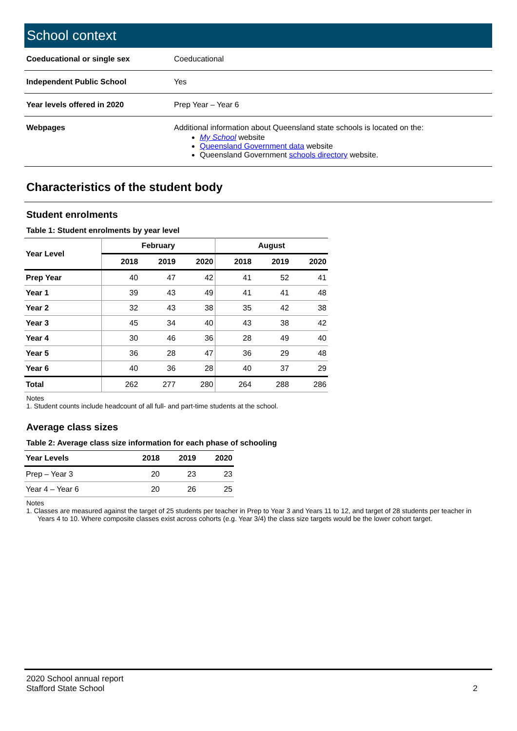School context
| Coeducational or single sex | Coeducational |
| Independent Public School | Yes |
| Year levels offered in 2020 | Prep Year – Year 6 |
| Webpages | Additional information about Queensland state schools is located on the: My School website Queensland Government data website Queensland Government schools directory website. |
Characteristics of the student body
Student enrolments
Table 1: Student enrolments by year level
| Year Level | February | | | August | | |
| --- | --- | --- | --- | --- | --- | --- |
| | 2018 | 2019 | 2020 | 2018 | 2019 | 2020 |
| Prep Year | 40 | 47 | 42 | 41 | 52 | 41 |
| Year 1 | 39 | 43 | 49 | 41 | 41 | 48 |
| Year 2 | 32 | 43 | 38 | 35 | 42 | 38 |
| Year 3 | 45 | 34 | 40 | 43 | 38 | 42 |
| Year 4 | 30 | 46 | 36 | 28 | 49 | 40 |
| Year 5 | 36 | 28 | 47 | 36 | 29 | 48 |
| Year 6 | 40 | 36 | 28 | 40 | 37 | 29 |
| Total | 262 | 277 | 280 | 264 | 288 | 286 |
Notes
1. Student counts include headcount of all full- and part-time students at the school.
Average class sizes
Table 2: Average class size information for each phase of schooling
| Year Levels | 2018 | 2019 | 2020 |
| --- | --- | --- | --- |
| Prep – Year 3 | 20 | 23 | 23 |
| Year 4 – Year 6 | 20 | 26 | 25 |
Notes
1. Classes are measured against the target of 25 students per teacher in Prep to Year 3 and Years 11 to 12, and target of 28 students per teacher in
Years 4 to 10. Where composite classes exist across cohorts (e.g. Year 3/4) the class size targets would be the lower cohort target.
2020 School annual report
Stafford State School 2